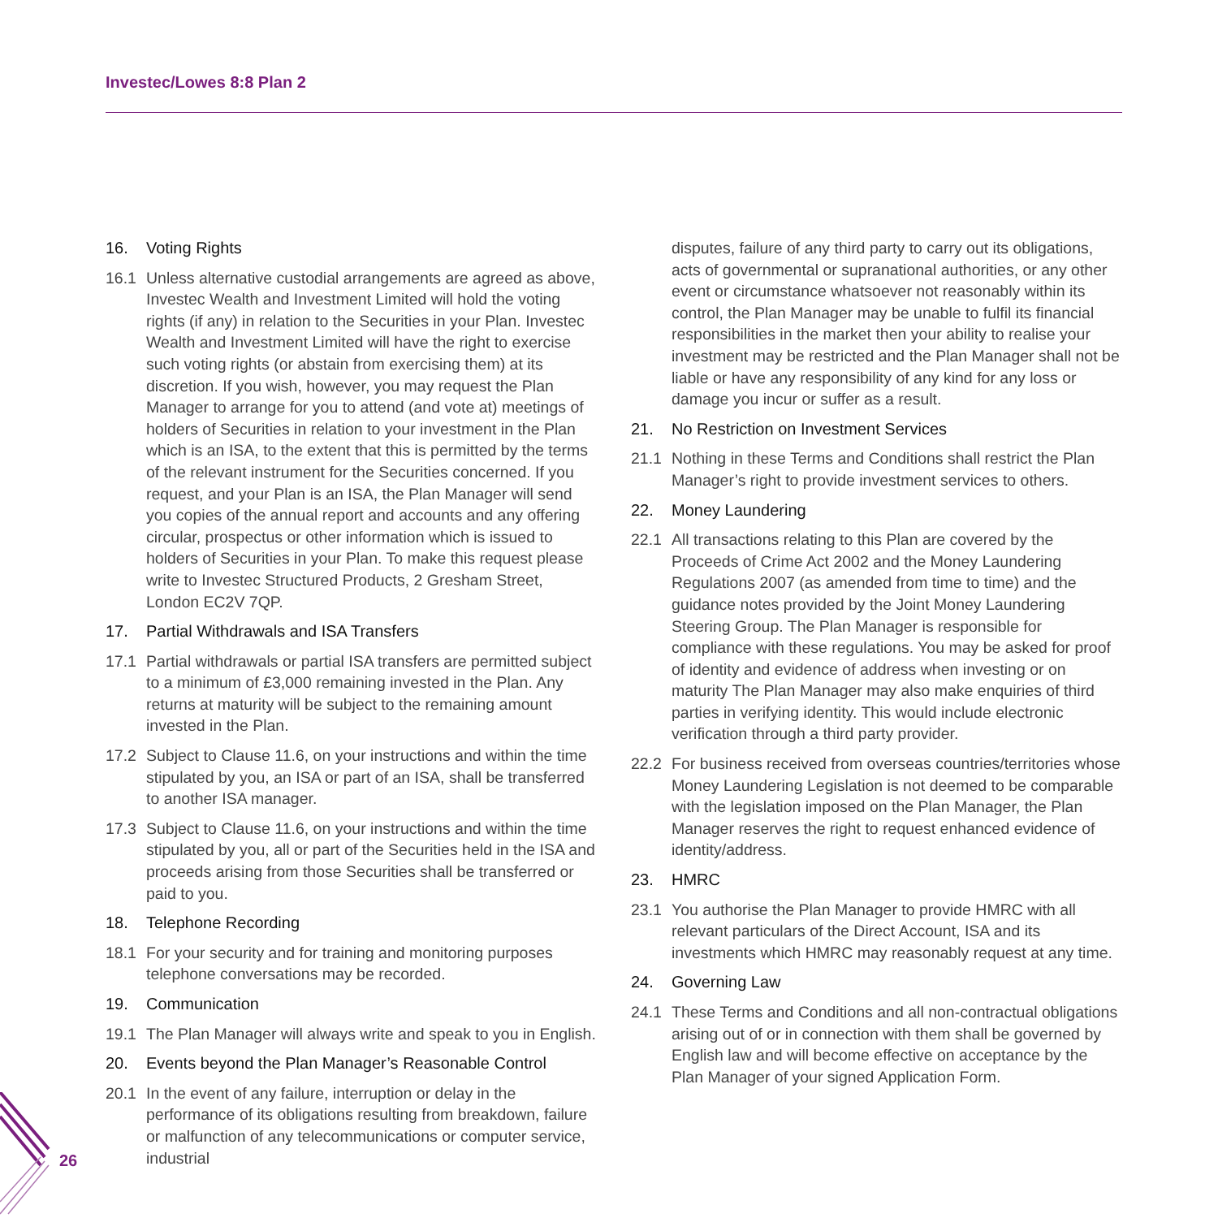Investec/Lowes 8:8 Plan 2
16. Voting Rights
16.1 Unless alternative custodial arrangements are agreed as above, Investec Wealth and Investment Limited will hold the voting rights (if any) in relation to the Securities in your Plan. Investec Wealth and Investment Limited will have the right to exercise such voting rights (or abstain from exercising them) at its discretion. If you wish, however, you may request the Plan Manager to arrange for you to attend (and vote at) meetings of holders of Securities in relation to your investment in the Plan which is an ISA, to the extent that this is permitted by the terms of the relevant instrument for the Securities concerned. If you request, and your Plan is an ISA, the Plan Manager will send you copies of the annual report and accounts and any offering circular, prospectus or other information which is issued to holders of Securities in your Plan. To make this request please write to Investec Structured Products, 2 Gresham Street, London EC2V 7QP.
17. Partial Withdrawals and ISA Transfers
17.1 Partial withdrawals or partial ISA transfers are permitted subject to a minimum of £3,000 remaining invested in the Plan. Any returns at maturity will be subject to the remaining amount invested in the Plan.
17.2 Subject to Clause 11.6, on your instructions and within the time stipulated by you, an ISA or part of an ISA, shall be transferred to another ISA manager.
17.3 Subject to Clause 11.6, on your instructions and within the time stipulated by you, all or part of the Securities held in the ISA and proceeds arising from those Securities shall be transferred or paid to you.
18. Telephone Recording
18.1 For your security and for training and monitoring purposes telephone conversations may be recorded.
19. Communication
19.1 The Plan Manager will always write and speak to you in English.
20. Events beyond the Plan Manager’s Reasonable Control
20.1 In the event of any failure, interruption or delay in the performance of its obligations resulting from breakdown, failure or malfunction of any telecommunications or computer service, industrial
disputes, failure of any third party to carry out its obligations, acts of governmental or supranational authorities, or any other event or circumstance whatsoever not reasonably within its control, the Plan Manager may be unable to fulfil its financial responsibilities in the market then your ability to realise your investment may be restricted and the Plan Manager shall not be liable or have any responsibility of any kind for any loss or damage you incur or suffer as a result.
21. No Restriction on Investment Services
21.1 Nothing in these Terms and Conditions shall restrict the Plan Manager’s right to provide investment services to others.
22. Money Laundering
22.1 All transactions relating to this Plan are covered by the Proceeds of Crime Act 2002 and the Money Laundering Regulations 2007 (as amended from time to time) and the guidance notes provided by the Joint Money Laundering Steering Group. The Plan Manager is responsible for compliance with these regulations. You may be asked for proof of identity and evidence of address when investing or on maturity The Plan Manager may also make enquiries of third parties in verifying identity. This would include electronic verification through a third party provider.
22.2 For business received from overseas countries/territories whose Money Laundering Legislation is not deemed to be comparable with the legislation imposed on the Plan Manager, the Plan Manager reserves the right to request enhanced evidence of identity/address.
23. HMRC
23.1 You authorise the Plan Manager to provide HMRC with all relevant particulars of the Direct Account, ISA and its investments which HMRC may reasonably request at any time.
24. Governing Law
24.1 These Terms and Conditions and all non-contractual obligations arising out of or in connection with them shall be governed by English law and will become effective on acceptance by the Plan Manager of your signed Application Form.
26